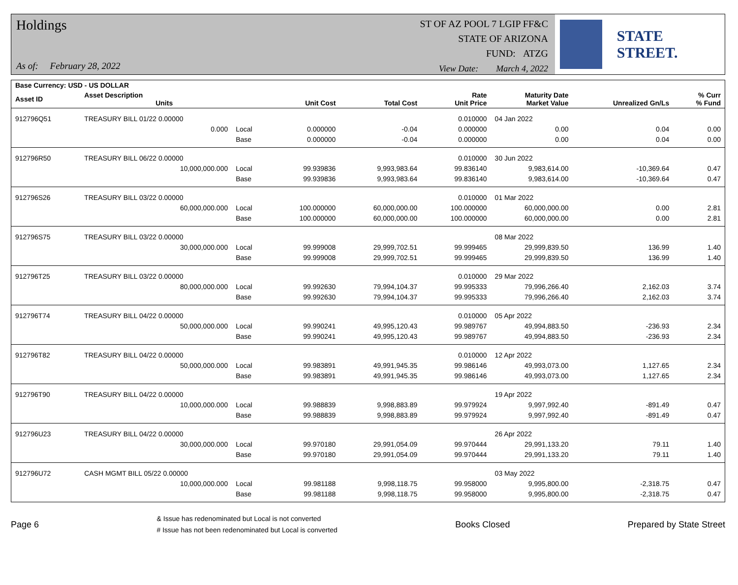Holdings
As of: February 28, 2022
ST OF AZ POOL 7 LGIP FF&C
STATE OF ARIZONA
FUND: ATZG
View Date: March 4, 2022
STATE STREET.
| Base Currency: USD - US DOLLAR | | | | | | | | |
| --- | --- | --- | --- | --- | --- | --- | --- | --- |
| Asset ID | Asset Description Units | | Unit Cost | Total Cost | Rate Unit Price | Maturity Date Market Value | Unrealized Gn/Ls | % Curr % Fund |
| 912796Q51 | TREASURY BILL 01/22 0.00000 | | | | 0.010000 | 04 Jan 2022 | | |
| | 0.000 | Local | 0.000000 | -0.04 | 0.000000 | 0.00 | 0.04 | 0.00 |
| | | Base | 0.000000 | -0.04 | 0.000000 | 0.00 | 0.04 | 0.00 |
| 912796R50 | TREASURY BILL 06/22 0.00000 | | | | 0.010000 | 30 Jun 2022 | | |
| | 10,000,000.000 | Local | 99.939836 | 9,993,983.64 | 99.836140 | 9,983,614.00 | -10,369.64 | 0.47 |
| | | Base | 99.939836 | 9,993,983.64 | 99.836140 | 9,983,614.00 | -10,369.64 | 0.47 |
| 912796S26 | TREASURY BILL 03/22 0.00000 | | | | 0.010000 | 01 Mar 2022 | | |
| | 60,000,000.000 | Local | 100.000000 | 60,000,000.00 | 100.000000 | 60,000,000.00 | 0.00 | 2.81 |
| | | Base | 100.000000 | 60,000,000.00 | 100.000000 | 60,000,000.00 | 0.00 | 2.81 |
| 912796S75 | TREASURY BILL 03/22 0.00000 | | | | | 08 Mar 2022 | | |
| | 30,000,000.000 | Local | 99.999008 | 29,999,702.51 | 99.999465 | 29,999,839.50 | 136.99 | 1.40 |
| | | Base | 99.999008 | 29,999,702.51 | 99.999465 | 29,999,839.50 | 136.99 | 1.40 |
| 912796T25 | TREASURY BILL 03/22 0.00000 | | | | 0.010000 | 29 Mar 2022 | | |
| | 80,000,000.000 | Local | 99.992630 | 79,994,104.37 | 99.995333 | 79,996,266.40 | 2,162.03 | 3.74 |
| | | Base | 99.992630 | 79,994,104.37 | 99.995333 | 79,996,266.40 | 2,162.03 | 3.74 |
| 912796T74 | TREASURY BILL 04/22 0.00000 | | | | 0.010000 | 05 Apr 2022 | | |
| | 50,000,000.000 | Local | 99.990241 | 49,995,120.43 | 99.989767 | 49,994,883.50 | -236.93 | 2.34 |
| | | Base | 99.990241 | 49,995,120.43 | 99.989767 | 49,994,883.50 | -236.93 | 2.34 |
| 912796T82 | TREASURY BILL 04/22 0.00000 | | | | 0.010000 | 12 Apr 2022 | | |
| | 50,000,000.000 | Local | 99.983891 | 49,991,945.35 | 99.986146 | 49,993,073.00 | 1,127.65 | 2.34 |
| | | Base | 99.983891 | 49,991,945.35 | 99.986146 | 49,993,073.00 | 1,127.65 | 2.34 |
| 912796T90 | TREASURY BILL 04/22 0.00000 | | | | | 19 Apr 2022 | | |
| | 10,000,000.000 | Local | 99.988839 | 9,998,883.89 | 99.979924 | 9,997,992.40 | -891.49 | 0.47 |
| | | Base | 99.988839 | 9,998,883.89 | 99.979924 | 9,997,992.40 | -891.49 | 0.47 |
| 912796U23 | TREASURY BILL 04/22 0.00000 | | | | | 26 Apr 2022 | | |
| | 30,000,000.000 | Local | 99.970180 | 29,991,054.09 | 99.970444 | 29,991,133.20 | 79.11 | 1.40 |
| | | Base | 99.970180 | 29,991,054.09 | 99.970444 | 29,991,133.20 | 79.11 | 1.40 |
| 912796U72 | CASH MGMT BILL 05/22 0.00000 | | | | | 03 May 2022 | | |
| | 10,000,000.000 | Local | 99.981188 | 9,998,118.75 | 99.958000 | 9,995,800.00 | -2,318.75 | 0.47 |
| | | Base | 99.981188 | 9,998,118.75 | 99.958000 | 9,995,800.00 | -2,318.75 | 0.47 |
Page 6
& Issue has redenominated but Local is not converted
# Issue has not been redenominated but Local is converted
Books Closed Prepared by State Street